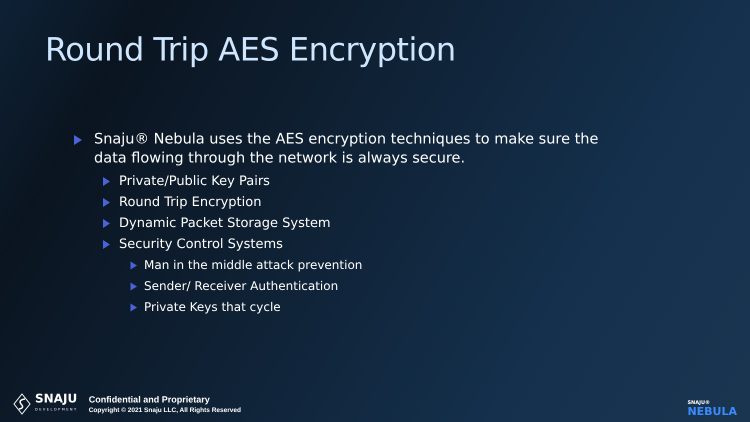Round Trip AES Encryption
Snaju® Nebula uses the AES encryption techniques to make sure the data flowing through the network is always secure.
Private/Public Key Pairs
Round Trip Encryption
Dynamic Packet Storage System
Security Control Systems
Man in the middle attack prevention
Sender/ Receiver Authentication
Private Keys that cycle
SNAJU
DEVELOPMENT
Confidential and Proprietary
Copyright © 2021 Snaju LLC, All Rights Reserved
SNAJU®
NEBULA